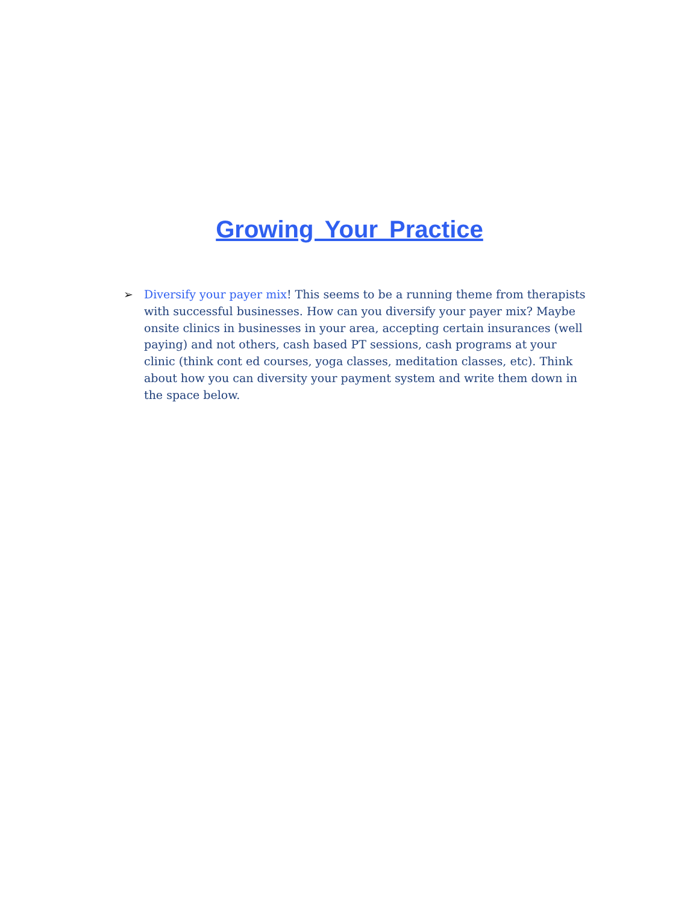Growing Your Practice
➢ Diversify your payer mix! This seems to be a running theme from therapists with successful businesses. How can you diversify your payer mix? Maybe onsite clinics in businesses in your area, accepting certain insurances (well paying) and not others, cash based PT sessions, cash programs at your clinic (think cont ed courses, yoga classes, meditation classes, etc). Think about how you can diversity your payment system and write them down in the space below.